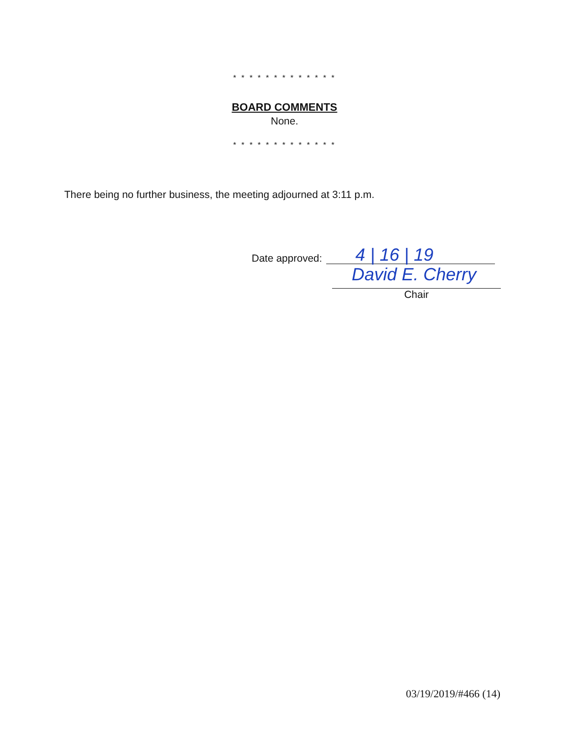* * * * * * * * * * * * *
BOARD COMMENTS
None.
* * * * * * * * * * * * *
There being no further business, the meeting adjourned at 3:11 p.m.
Date approved:
4 | 16 | 19
David E. Cherry
Chair
03/19/2019/#466 (14)